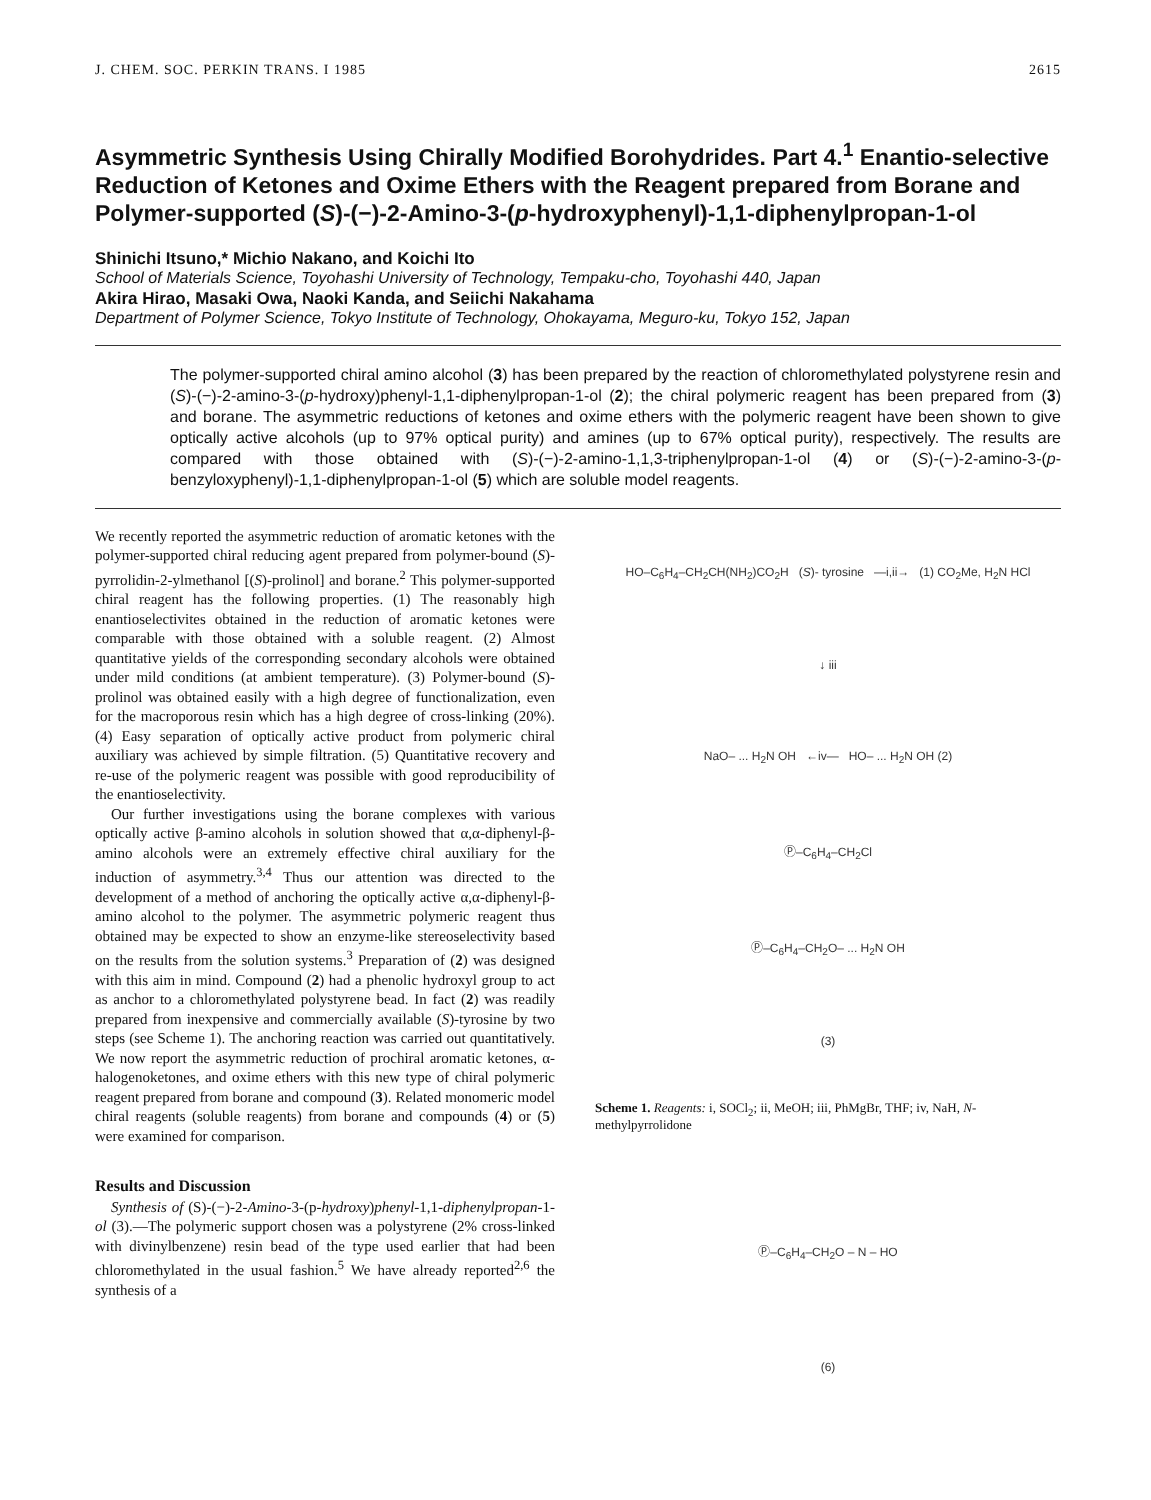J. CHEM. SOC. PERKIN TRANS. I 1985 2615
Asymmetric Synthesis Using Chirally Modified Borohydrides. Part 4.<sup>1</sup> Enantio-selective Reduction of Ketones and Oxime Ethers with the Reagent prepared from Borane and Polymer-supported (S)-(−)-2-Amino-3-(p-hydroxyphenyl)-1,1-diphenylpropan-1-ol
Shinichi Itsuno,* Michio Nakano, and Koichi Ito
School of Materials Science, Toyohashi University of Technology, Tempaku-cho, Toyohashi 440, Japan
Akira Hirao, Masaki Owa, Naoki Kanda, and Seiichi Nakahama
Department of Polymer Science, Tokyo Institute of Technology, Ohokayama, Meguro-ku, Tokyo 152, Japan
The polymer-supported chiral amino alcohol (3) has been prepared by the reaction of chloromethylated polystyrene resin and (S)-(−)-2-amino-3-(p-hydroxy)phenyl-1,1-diphenylpropan-1-ol (2); the chiral polymeric reagent has been prepared from (3) and borane. The asymmetric reductions of ketones and oxime ethers with the polymeric reagent have been shown to give optically active alcohols (up to 97% optical purity) and amines (up to 67% optical purity), respectively. The results are compared with those obtained with (S)-(−)-2-amino-1,1,3-triphenylpropan-1-ol (4) or (S)-(−)-2-amino-3-(p-benzyloxyphenyl)-1,1-diphenylpropan-1-ol (5) which are soluble model reagents.
We recently reported the asymmetric reduction of aromatic ketones with the polymer-supported chiral reducing agent prepared from polymer-bound (S)-pyrrolidin-2-ylmethanol [(S)-prolinol] and borane.<sup>2</sup> This polymer-supported chiral reagent has the following properties. (1) The reasonably high enantioselectivites obtained in the reduction of aromatic ketones were comparable with those obtained with a soluble reagent. (2) Almost quantitative yields of the corresponding secondary alcohols were obtained under mild conditions (at ambient temperature). (3) Polymer-bound (S)-prolinol was obtained easily with a high degree of functionalization, even for the macroporous resin which has a high degree of cross-linking (20%). (4) Easy separation of optically active product from polymeric chiral auxiliary was achieved by simple filtration. (5) Quantitative recovery and re-use of the polymeric reagent was possible with good reproducibility of the enantioselectivity.
Our further investigations using the borane complexes with various optically active β-amino alcohols in solution showed that α,α-diphenyl-β-amino alcohols were an extremely effective chiral auxiliary for the induction of asymmetry.<sup>3,4</sup> Thus our attention was directed to the development of a method of anchoring the optically active α,α-diphenyl-β-amino alcohol to the polymer. The asymmetric polymeric reagent thus obtained may be expected to show an enzyme-like stereoselectivity based on the results from the solution systems.<sup>3</sup> Preparation of (2) was designed with this aim in mind. Compound (2) had a phenolic hydroxyl group to act as anchor to a chloromethylated polystyrene bead. In fact (2) was readily prepared from inexpensive and commercially available (S)-tyrosine by two steps (see Scheme 1). The anchoring reaction was carried out quantitatively. We now report the asymmetric reduction of prochiral aromatic ketones, α-halogenoketones, and oxime ethers with this new type of chiral polymeric reagent prepared from borane and compound (3). Related monomeric model chiral reagents (soluble reagents) from borane and compounds (4) or (5) were examined for comparison.
Results and Discussion
Synthesis of (S)-(−)-2-Amino-3-(p-hydroxy)phenyl-1,1-diphenylpropan-1-ol (3).—The polymeric support chosen was a polystyrene (2% cross-linked with divinylbenzene) resin bead of the type used earlier that had been chloromethylated in the usual fashion.<sup>5</sup> We have already reported<sup>2,6</sup> the synthesis of a
HO–C<sub>6</sub>H<sub>4</sub>–CH<sub>2</sub>CH(NH<sub>2</sub>)CO<sub>2</sub>H (S)- tyrosine —i,ii→ (1) CO<sub>2</sub>Me, H<sub>2</sub>N HCl
↓ iii
NaO– ... H<sub>2</sub>N OH ←iv— HO– ... H<sub>2</sub>N OH (2)
Ⓟ–C<sub>6</sub>H<sub>4</sub>–CH<sub>2</sub>Cl
Ⓟ–C<sub>6</sub>H<sub>4</sub>–CH<sub>2</sub>O– ... H<sub>2</sub>N OH
(3)
Scheme 1. Reagents: i, SOCl<sub>2</sub>; ii, MeOH; iii, PhMgBr, THF; iv, NaH, N-methylpyrrolidone
Ⓟ–C<sub>6</sub>H<sub>4</sub>–CH<sub>2</sub>O – N – HO
(6)